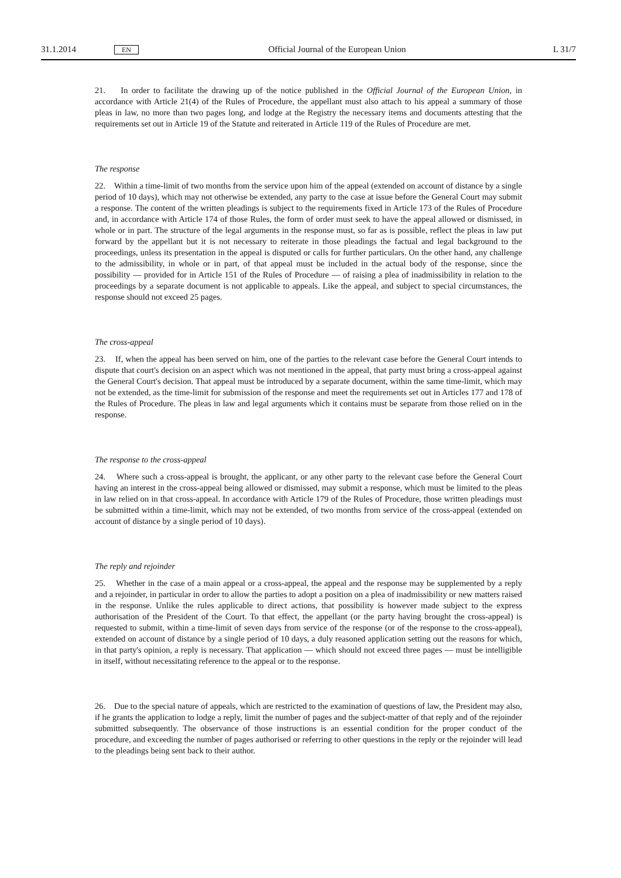31.1.2014 EN Official Journal of the European Union L 31/7
21. In order to facilitate the drawing up of the notice published in the Official Journal of the European Union, in accordance with Article 21(4) of the Rules of Procedure, the appellant must also attach to his appeal a summary of those pleas in law, no more than two pages long, and lodge at the Registry the necessary items and documents attesting that the requirements set out in Article 19 of the Statute and reiterated in Article 119 of the Rules of Procedure are met.
The response
22. Within a time-limit of two months from the service upon him of the appeal (extended on account of distance by a single period of 10 days), which may not otherwise be extended, any party to the case at issue before the General Court may submit a response. The content of the written pleadings is subject to the requirements fixed in Article 173 of the Rules of Procedure and, in accordance with Article 174 of those Rules, the form of order must seek to have the appeal allowed or dismissed, in whole or in part. The structure of the legal arguments in the response must, so far as is possible, reflect the pleas in law put forward by the appellant but it is not necessary to reiterate in those pleadings the factual and legal background to the proceedings, unless its presentation in the appeal is disputed or calls for further particulars. On the other hand, any challenge to the admissibility, in whole or in part, of that appeal must be included in the actual body of the response, since the possibility — provided for in Article 151 of the Rules of Procedure — of raising a plea of inadmissibility in relation to the proceedings by a separate document is not applicable to appeals. Like the appeal, and subject to special circumstances, the response should not exceed 25 pages.
The cross-appeal
23. If, when the appeal has been served on him, one of the parties to the relevant case before the General Court intends to dispute that court's decision on an aspect which was not mentioned in the appeal, that party must bring a cross-appeal against the General Court's decision. That appeal must be introduced by a separate document, within the same time-limit, which may not be extended, as the time-limit for submission of the response and meet the requirements set out in Articles 177 and 178 of the Rules of Procedure. The pleas in law and legal arguments which it contains must be separate from those relied on in the response.
The response to the cross-appeal
24. Where such a cross-appeal is brought, the applicant, or any other party to the relevant case before the General Court having an interest in the cross-appeal being allowed or dismissed, may submit a response, which must be limited to the pleas in law relied on in that cross-appeal. In accordance with Article 179 of the Rules of Procedure, those written pleadings must be submitted within a time-limit, which may not be extended, of two months from service of the cross-appeal (extended on account of distance by a single period of 10 days).
The reply and rejoinder
25. Whether in the case of a main appeal or a cross-appeal, the appeal and the response may be supplemented by a reply and a rejoinder, in particular in order to allow the parties to adopt a position on a plea of inadmissibility or new matters raised in the response. Unlike the rules applicable to direct actions, that possibility is however made subject to the express authorisation of the President of the Court. To that effect, the appellant (or the party having brought the cross-appeal) is requested to submit, within a time-limit of seven days from service of the response (or of the response to the cross-appeal), extended on account of distance by a single period of 10 days, a duly reasoned application setting out the reasons for which, in that party's opinion, a reply is necessary. That application — which should not exceed three pages — must be intelligible in itself, without necessitating reference to the appeal or to the response.
26. Due to the special nature of appeals, which are restricted to the examination of questions of law, the President may also, if he grants the application to lodge a reply, limit the number of pages and the subject-matter of that reply and of the rejoinder submitted subsequently. The observance of those instructions is an essential condition for the proper conduct of the procedure, and exceeding the number of pages authorised or referring to other questions in the reply or the rejoinder will lead to the pleadings being sent back to their author.